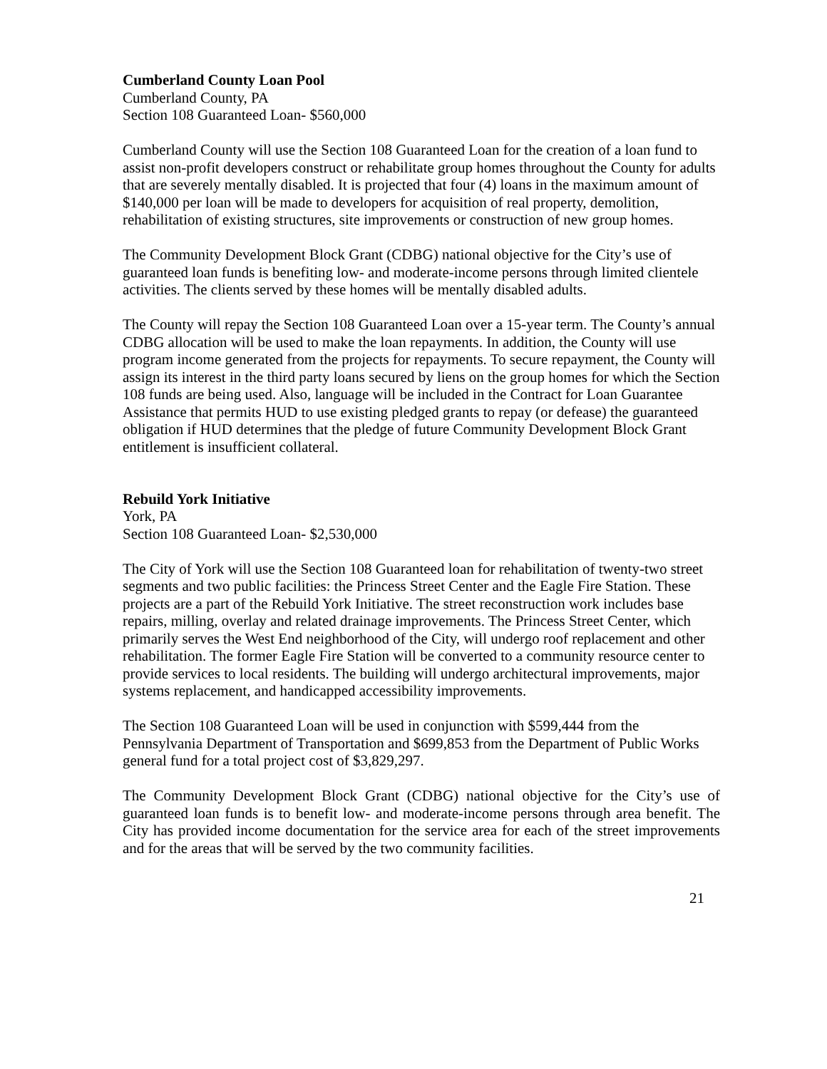Cumberland County Loan Pool
Cumberland County, PA
Section 108 Guaranteed Loan- $560,000
Cumberland County will use the Section 108 Guaranteed Loan for the creation of a loan fund to assist non-profit developers construct or rehabilitate group homes throughout the County for adults that are severely mentally disabled. It is projected that four (4) loans in the maximum amount of $140,000 per loan will be made to developers for acquisition of real property, demolition, rehabilitation of existing structures, site improvements or construction of new group homes.
The Community Development Block Grant (CDBG) national objective for the City’s use of guaranteed loan funds is benefiting low- and moderate-income persons through limited clientele activities. The clients served by these homes will be mentally disabled adults.
The County will repay the Section 108 Guaranteed Loan over a 15-year term. The County’s annual CDBG allocation will be used to make the loan repayments. In addition, the County will use program income generated from the projects for repayments. To secure repayment, the County will assign its interest in the third party loans secured by liens on the group homes for which the Section 108 funds are being used. Also, language will be included in the Contract for Loan Guarantee Assistance that permits HUD to use existing pledged grants to repay (or defease) the guaranteed obligation if HUD determines that the pledge of future Community Development Block Grant entitlement is insufficient collateral.
Rebuild York Initiative
York, PA
Section 108 Guaranteed Loan- $2,530,000
The City of York will use the Section 108 Guaranteed loan for rehabilitation of twenty-two street segments and two public facilities: the Princess Street Center and the Eagle Fire Station. These projects are a part of the Rebuild York Initiative. The street reconstruction work includes base repairs, milling, overlay and related drainage improvements. The Princess Street Center, which primarily serves the West End neighborhood of the City, will undergo roof replacement and other rehabilitation. The former Eagle Fire Station will be converted to a community resource center to provide services to local residents. The building will undergo architectural improvements, major systems replacement, and handicapped accessibility improvements.
The Section 108 Guaranteed Loan will be used in conjunction with $599,444 from the Pennsylvania Department of Transportation and $699,853 from the Department of Public Works general fund for a total project cost of $3,829,297.
The Community Development Block Grant (CDBG) national objective for the City’s use of guaranteed loan funds is to benefit low- and moderate-income persons through area benefit. The City has provided income documentation for the service area for each of the street improvements and for the areas that will be served by the two community facilities.
21